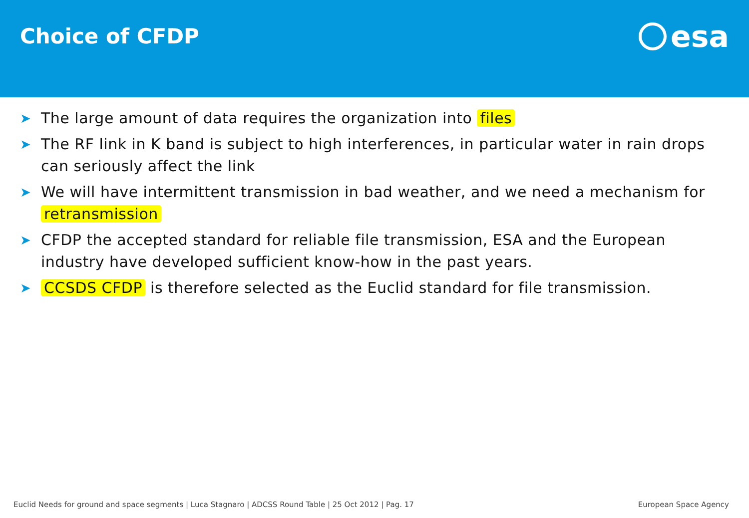Choice of CFDP
esa
➤ The large amount of data requires the organization into files
➤ The RF link in K band is subject to high interferences, in particular water in rain drops can seriously affect the link
➤ We will have intermittent transmission in bad weather, and we need a mechanism for retransmission
➤ CFDP the accepted standard for reliable file transmission, ESA and the European industry have developed sufficient know-how in the past years.
➤ CCSDS CFDP is therefore selected as the Euclid standard for file transmission.
Euclid Needs for ground and space segments | Luca Stagnaro | ADCSS Round Table | 25 Oct 2012 | Pag. 17 European Space Agency